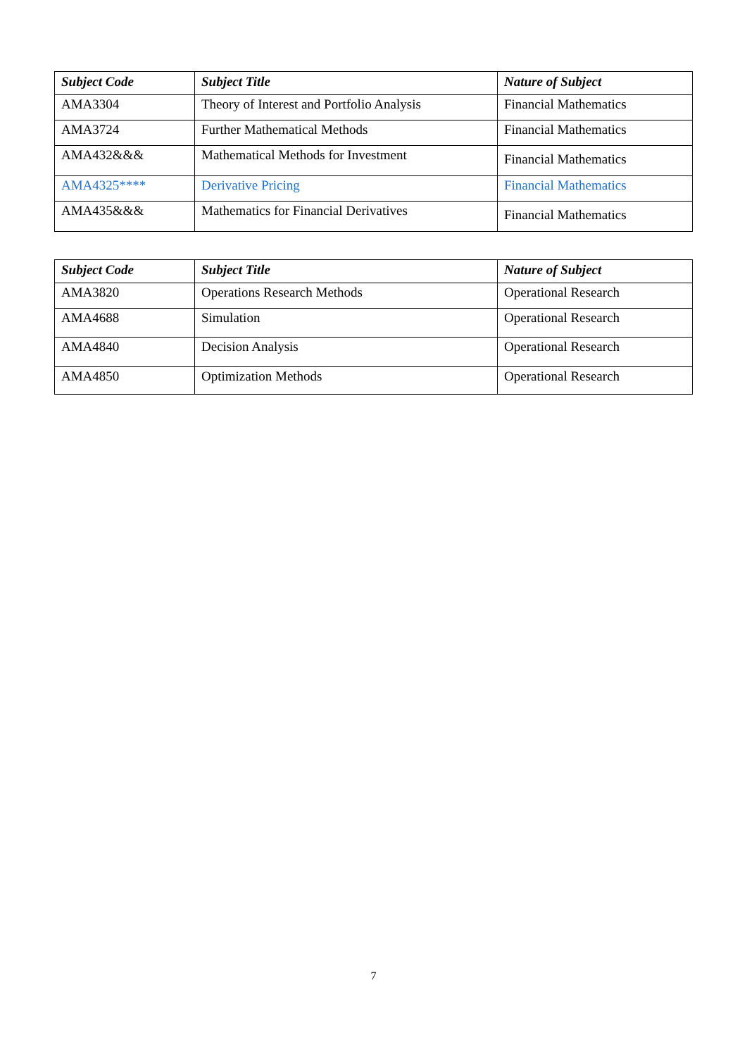| Subject Code | Subject Title | Nature of Subject |
| --- | --- | --- |
| AMA3304 | Theory of Interest and Portfolio Analysis | Financial Mathematics |
| AMA3724 | Further Mathematical Methods | Financial Mathematics |
| AMA432&&& | Mathematical Methods for Investment | Financial Mathematics |
| AMA4325**** | Derivative Pricing | Financial Mathematics |
| AMA435&&& | Mathematics for Financial Derivatives | Financial Mathematics |
| Subject Code | Subject Title | Nature of Subject |
| --- | --- | --- |
| AMA3820 | Operations Research Methods | Operational Research |
| AMA4688 | Simulation | Operational Research |
| AMA4840 | Decision Analysis | Operational Research |
| AMA4850 | Optimization Methods | Operational Research |
7